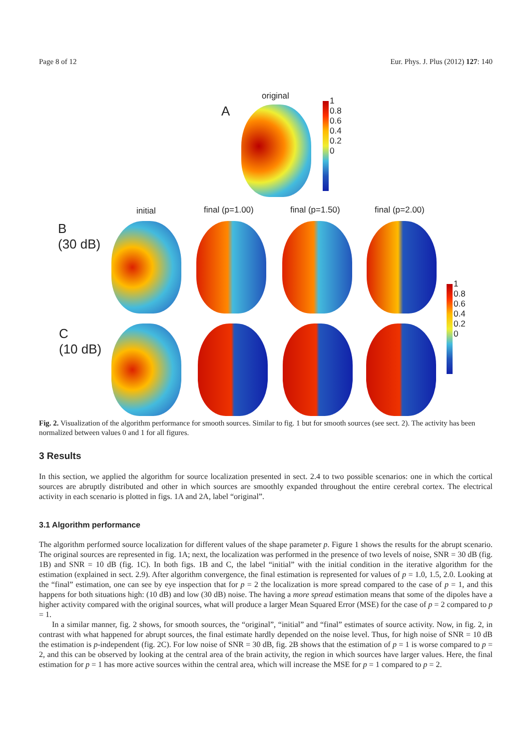Page 8 of 12 Eur. Phys. J. Plus (2012) 127: 140
original
A
1
0.8
0.6
0.4
0.2
0
initial final (p=1.00) final (p=1.50) final (p=2.00)
B
(30 dB)
C
(10 dB)
1
0.8
0.6
0.4
0.2
0
Fig. 2. Visualization of the algorithm performance for smooth sources. Similar to fig. 1 but for smooth sources (see sect. 2). The activity has been normalized between values 0 and 1 for all figures.
3 Results
In this section, we applied the algorithm for source localization presented in sect. 2.4 to two possible scenarios: one in which the cortical sources are abruptly distributed and other in which sources are smoothly expanded throughout the entire cerebral cortex. The electrical activity in each scenario is plotted in figs. 1A and 2A, label “original”.
3.1 Algorithm performance
The algorithm performed source localization for different values of the shape parameter p. Figure 1 shows the results for the abrupt scenario. The original sources are represented in fig. 1A; next, the localization was performed in the presence of two levels of noise, SNR = 30 dB (fig. 1B) and SNR = 10 dB (fig. 1C). In both figs. 1B and C, the label “initial” with the initial condition in the iterative algorithm for the estimation (explained in sect. 2.9). After algorithm convergence, the final estimation is represented for values of p = 1.0, 1.5, 2.0. Looking at the “final” estimation, one can see by eye inspection that for p = 2 the localization is more spread compared to the case of p = 1, and this happens for both situations high: (10 dB) and low (30 dB) noise. The having a more spread estimation means that some of the dipoles have a higher activity compared with the original sources, what will produce a larger Mean Squared Error (MSE) for the case of p = 2 compared to p = 1.
In a similar manner, fig. 2 shows, for smooth sources, the “original”, “initial” and “final” estimates of source activity. Now, in fig. 2, in contrast with what happened for abrupt sources, the final estimate hardly depended on the noise level. Thus, for high noise of SNR = 10 dB the estimation is p-independent (fig. 2C). For low noise of SNR = 30 dB, fig. 2B shows that the estimation of p = 1 is worse compared to p = 2, and this can be observed by looking at the central area of the brain activity, the region in which sources have larger values. Here, the final estimation for p = 1 has more active sources within the central area, which will increase the MSE for p = 1 compared to p = 2.